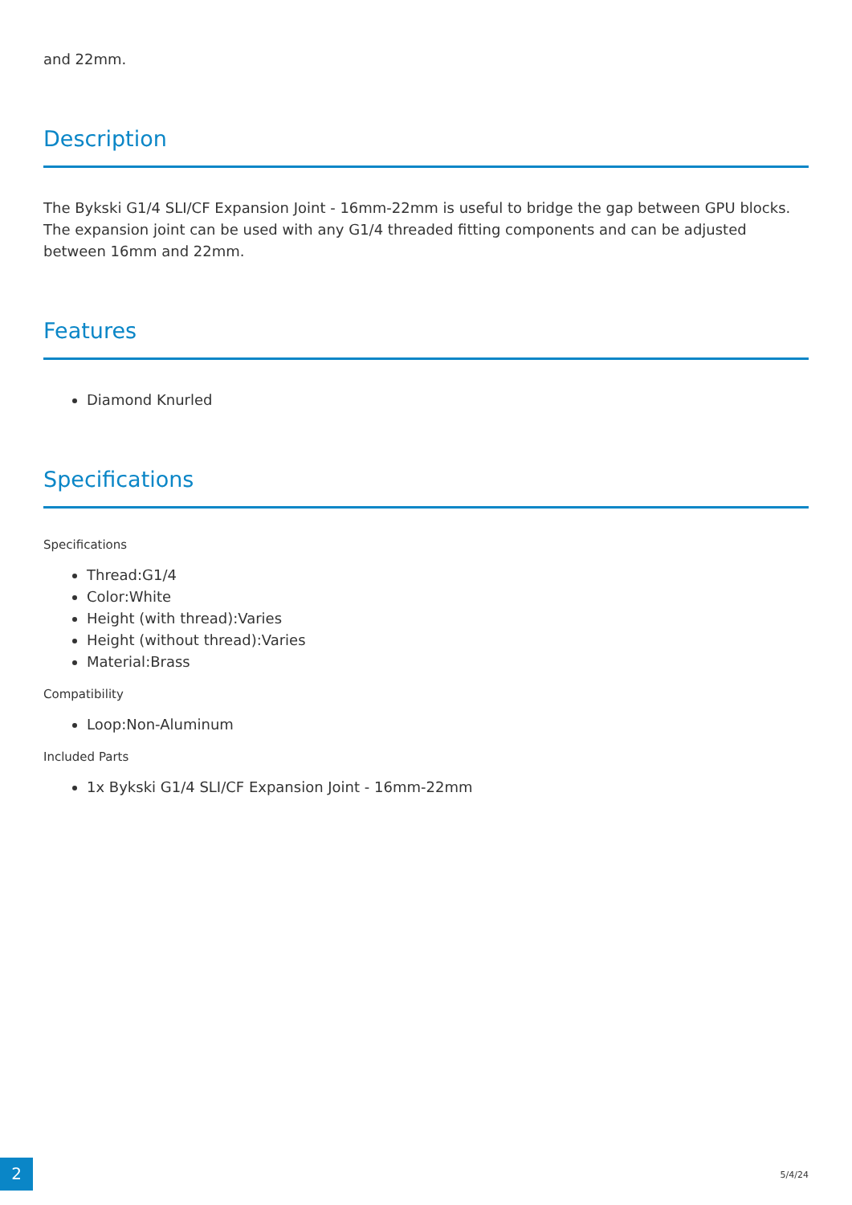and 22mm.
Description
The Bykski G1/4 SLI/CF Expansion Joint - 16mm-22mm is useful to bridge the gap between GPU blocks. The expansion joint can be used with any G1/4 threaded fitting components and can be adjusted between 16mm and 22mm.
Features
Diamond Knurled
Specifications
Specifications
Thread:G1/4
Color:White
Height (with thread):Varies
Height (without thread):Varies
Material:Brass
Compatibility
Loop:Non-Aluminum
Included Parts
1x Bykski G1/4 SLI/CF Expansion Joint - 16mm-22mm
2 5/4/24